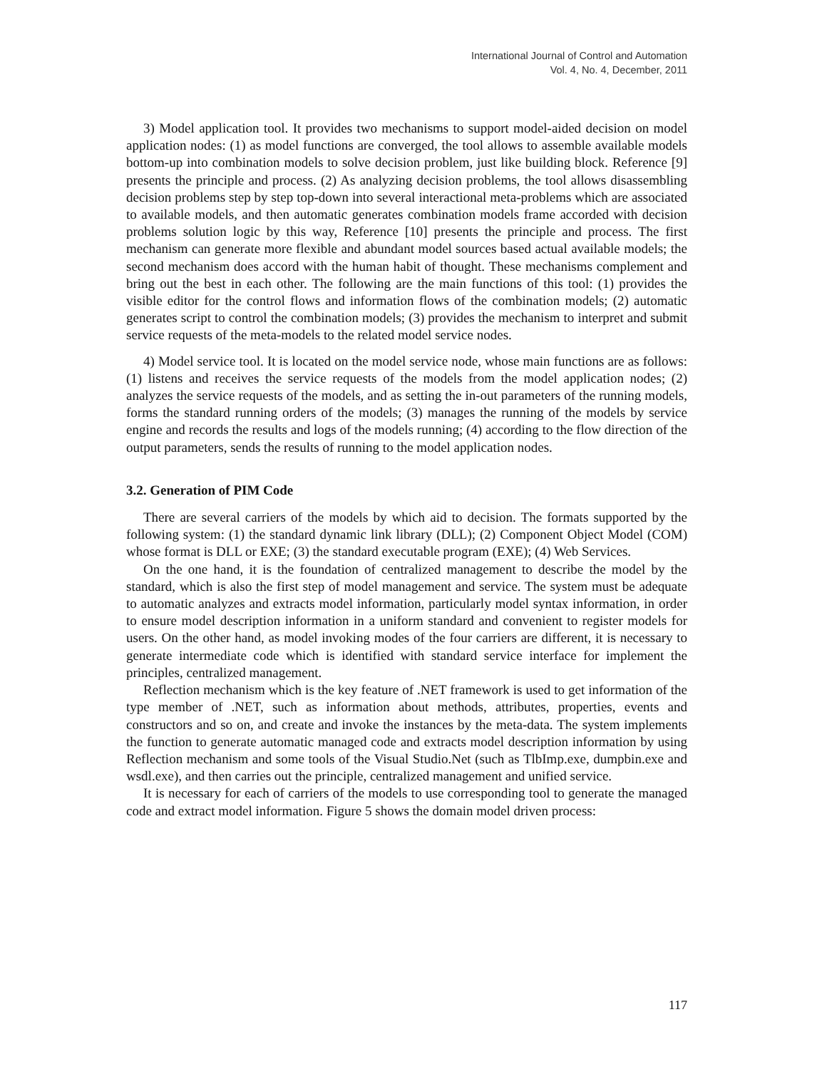International Journal of Control and Automation
Vol. 4, No. 4, December, 2011
3) Model application tool. It provides two mechanisms to support model-aided decision on model application nodes: (1) as model functions are converged, the tool allows to assemble available models bottom-up into combination models to solve decision problem, just like building block. Reference [9] presents the principle and process. (2) As analyzing decision problems, the tool allows disassembling decision problems step by step top-down into several interactional meta-problems which are associated to available models, and then automatic generates combination models frame accorded with decision problems solution logic by this way, Reference [10] presents the principle and process. The first mechanism can generate more flexible and abundant model sources based actual available models; the second mechanism does accord with the human habit of thought. These mechanisms complement and bring out the best in each other. The following are the main functions of this tool: (1) provides the visible editor for the control flows and information flows of the combination models; (2) automatic generates script to control the combination models; (3) provides the mechanism to interpret and submit service requests of the meta-models to the related model service nodes.
4) Model service tool. It is located on the model service node, whose main functions are as follows: (1) listens and receives the service requests of the models from the model application nodes; (2) analyzes the service requests of the models, and as setting the in-out parameters of the running models, forms the standard running orders of the models; (3) manages the running of the models by service engine and records the results and logs of the models running; (4) according to the flow direction of the output parameters, sends the results of running to the model application nodes.
3.2. Generation of PIM Code
There are several carriers of the models by which aid to decision. The formats supported by the following system: (1) the standard dynamic link library (DLL); (2) Component Object Model (COM) whose format is DLL or EXE; (3) the standard executable program (EXE); (4) Web Services.
On the one hand, it is the foundation of centralized management to describe the model by the standard, which is also the first step of model management and service. The system must be adequate to automatic analyzes and extracts model information, particularly model syntax information, in order to ensure model description information in a uniform standard and convenient to register models for users. On the other hand, as model invoking modes of the four carriers are different, it is necessary to generate intermediate code which is identified with standard service interface for implement the principles, centralized management.
Reflection mechanism which is the key feature of .NET framework is used to get information of the type member of .NET, such as information about methods, attributes, properties, events and constructors and so on, and create and invoke the instances by the meta-data. The system implements the function to generate automatic managed code and extracts model description information by using Reflection mechanism and some tools of the Visual Studio.Net (such as TlbImp.exe, dumpbin.exe and wsdl.exe), and then carries out the principle, centralized management and unified service.
It is necessary for each of carriers of the models to use corresponding tool to generate the managed code and extract model information. Figure 5 shows the domain model driven process:
117